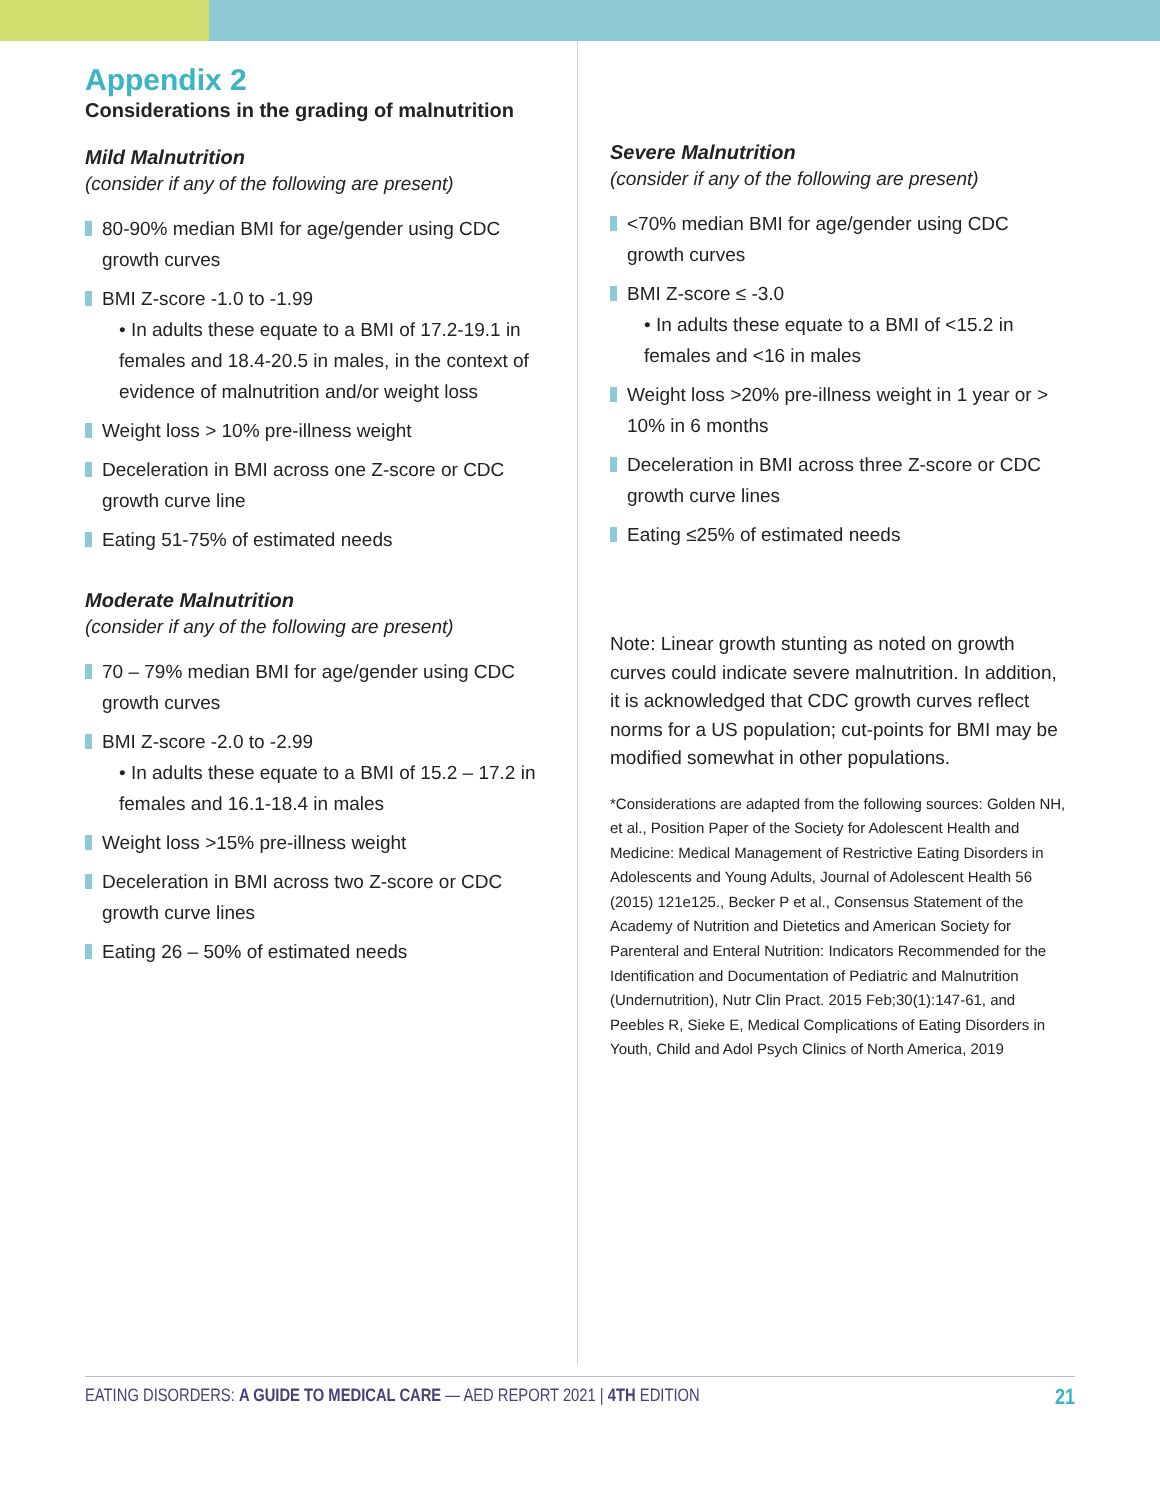Appendix 2
Considerations in the grading of malnutrition
Mild Malnutrition
(consider if any of the following are present)
80-90% median BMI for age/gender using CDC growth curves
BMI Z-score -1.0 to -1.99
• In adults these equate to a BMI of 17.2-19.1 in females and 18.4-20.5 in males, in the context of evidence of malnutrition and/or weight loss
Weight loss > 10% pre-illness weight
Deceleration in BMI across one Z-score or CDC growth curve line
Eating 51-75% of estimated needs
Moderate Malnutrition
(consider if any of the following are present)
70 – 79% median BMI for age/gender using CDC growth curves
BMI Z-score -2.0 to -2.99
• In adults these equate to a BMI of 15.2 – 17.2 in females and 16.1-18.4 in males
Weight loss >15% pre-illness weight
Deceleration in BMI across two Z-score or CDC growth curve lines
Eating 26 – 50% of estimated needs
Severe Malnutrition
(consider if any of the following are present)
<70% median BMI for age/gender using CDC growth curves
BMI Z-score ≤ -3.0
• In adults these equate to a BMI of <15.2 in females and <16 in males
Weight loss >20% pre-illness weight in 1 year or > 10% in 6 months
Deceleration in BMI across three Z-score or CDC growth curve lines
Eating ≤25% of estimated needs
Note: Linear growth stunting as noted on growth curves could indicate severe malnutrition. In addition, it is acknowledged that CDC growth curves reflect norms for a US population; cut-points for BMI may be modified somewhat in other populations.
*Considerations are adapted from the following sources: Golden NH, et al., Position Paper of the Society for Adolescent Health and Medicine: Medical Management of Restrictive Eating Disorders in Adolescents and Young Adults, Journal of Adolescent Health 56 (2015) 121e125., Becker P et al., Consensus Statement of the Academy of Nutrition and Dietetics and American Society for Parenteral and Enteral Nutrition: Indicators Recommended for the Identification and Documentation of Pediatric and Malnutrition (Undernutrition), Nutr Clin Pract. 2015 Feb;30(1):147-61, and Peebles R, Sieke E, Medical Complications of Eating Disorders in Youth, Child and Adol Psych Clinics of North America, 2019
EATING DISORDERS: A GUIDE TO MEDICAL CARE — AED REPORT 2021 | 4TH EDITION 21